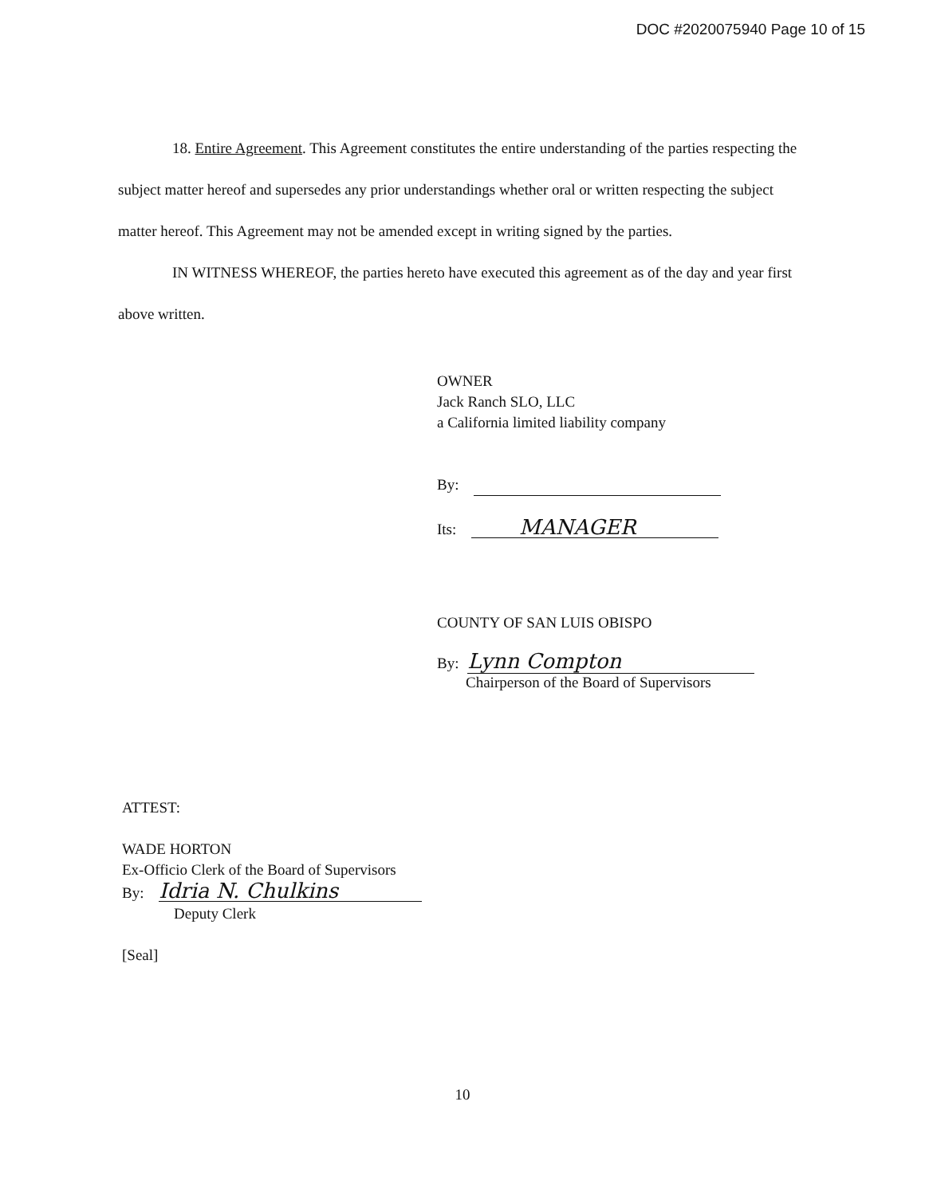DOC #2020075940 Page 10 of 15
18. Entire Agreement. This Agreement constitutes the entire understanding of the parties respecting the subject matter hereof and supersedes any prior understandings whether oral or written respecting the subject matter hereof. This Agreement may not be amended except in writing signed by the parties.
IN WITNESS WHEREOF, the parties hereto have executed this agreement as of the day and year first above written.
OWNER
Jack Ranch SLO, LLC
a California limited liability company
By:
Its: MANAGER
COUNTY OF SAN LUIS OBISPO
By: Lynn Compton
Chairperson of the Board of Supervisors
ATTEST:
WADE HORTON
Ex-Officio Clerk of the Board of Supervisors
By: Idria N. Chulkins
Deputy Clerk
[Seal]
10